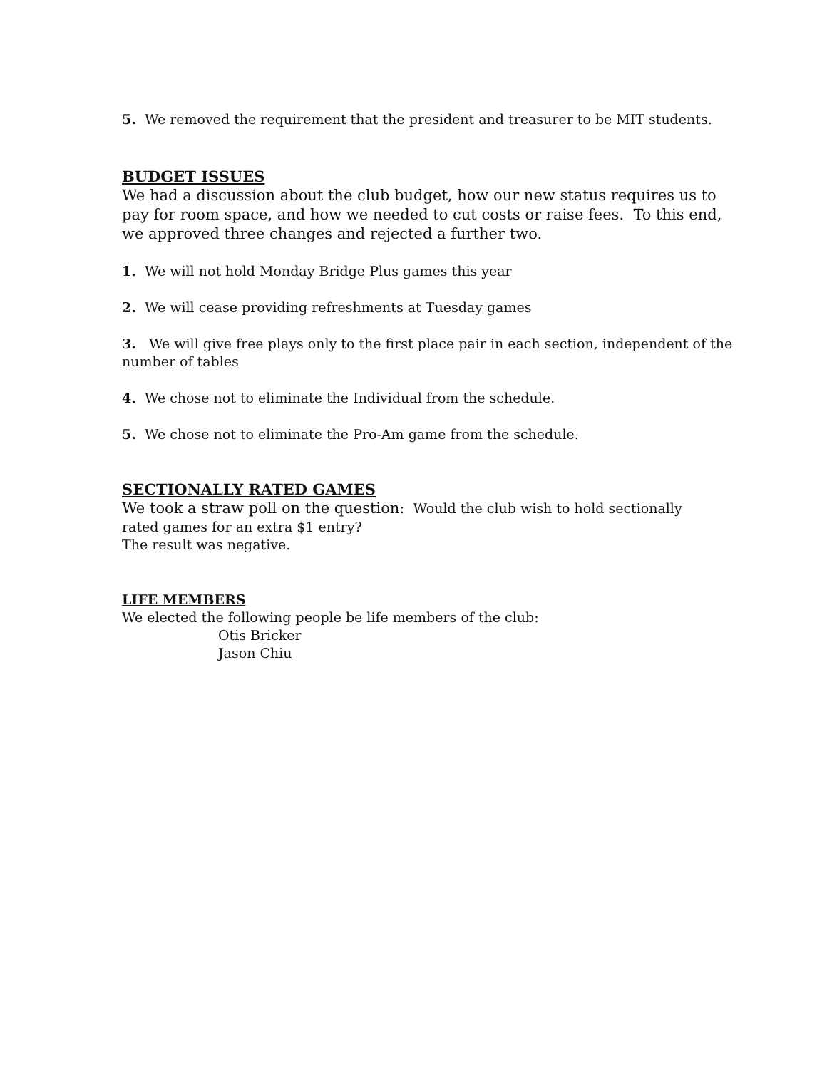5. We removed the requirement that the president and treasurer to be MIT students.
BUDGET ISSUES
We had a discussion about the club budget, how our new status requires us to pay for room space, and how we needed to cut costs or raise fees. To this end, we approved three changes and rejected a further two.
1. We will not hold Monday Bridge Plus games this year
2. We will cease providing refreshments at Tuesday games
3. We will give free plays only to the first place pair in each section, independent of the number of tables
4. We chose not to eliminate the Individual from the schedule.
5. We chose not to eliminate the Pro-Am game from the schedule.
SECTIONALLY RATED GAMES
We took a straw poll on the question: Would the club wish to hold sectionally
rated games for an extra $1 entry?
The result was negative.
LIFE MEMBERS
We elected the following people be life members of the club:
Otis Bricker
Jason Chiu